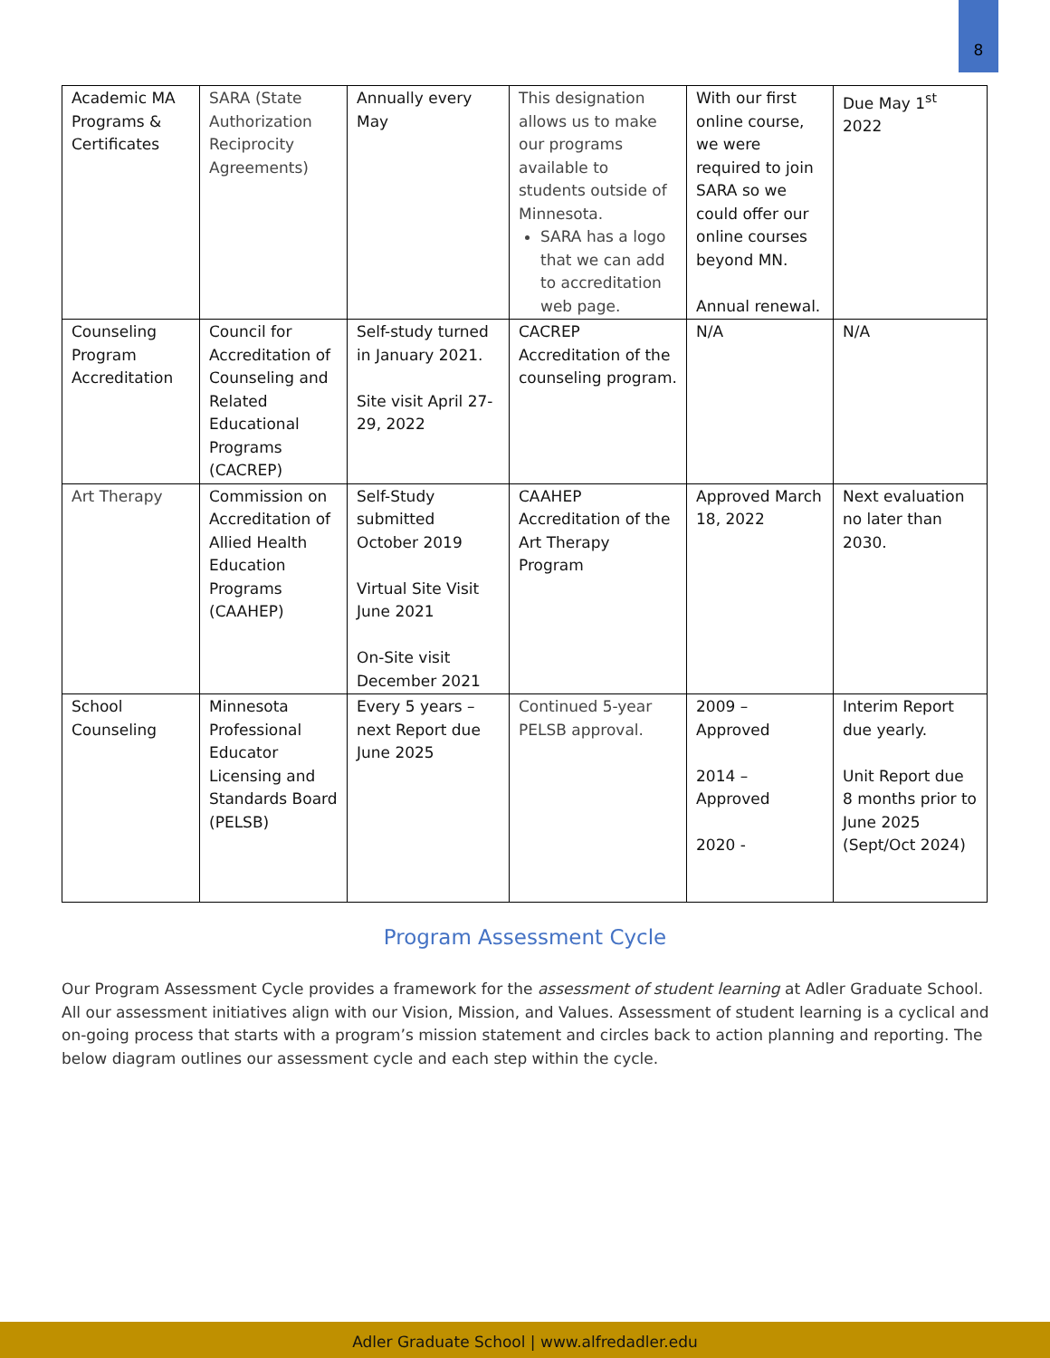8
| Academic MA Programs & Certificates | SARA (State Authorization Reciprocity Agreements) | Annually every May | This designation allows us to make our programs available to students outside of Minnesota. SARA has a logo that we can add to accreditation web page. | With our first online course, we were required to join SARA so we could offer our online courses beyond MN. Annual renewal. | Due May 1<sup>st</sup> 2022 |
| Counseling Program Accreditation | Council for Accreditation of Counseling and Related Educational Programs (CACREP) | Self-study turned in January 2021. Site visit April 27-29, 2022 | CACREP Accreditation of the counseling program. | N/A | N/A |
| Art Therapy | Commission on Accreditation of Allied Health Education Programs (CAAHEP) | Self-Study submitted October 2019 Virtual Site Visit June 2021 On-Site visit December 2021 | CAAHEP Accreditation of the Art Therapy Program | Approved March 18, 2022 | Next evaluation no later than 2030. |
| School Counseling | Minnesota Professional Educator Licensing and Standards Board (PELSB) | Every 5 years – next Report due June 2025 | Continued 5-year PELSB approval. | 2009 – Approved 2014 – Approved 2020 - | Interim Report due yearly. Unit Report due 8 months prior to June 2025 (Sept/Oct 2024) |
Program Assessment Cycle
Our Program Assessment Cycle provides a framework for the assessment of student learning at Adler Graduate School. All our assessment initiatives align with our Vision, Mission, and Values. Assessment of student learning is a cyclical and on-going process that starts with a program’s mission statement and circles back to action planning and reporting. The below diagram outlines our assessment cycle and each step within the cycle.
Adler Graduate School | www.alfredadler.edu